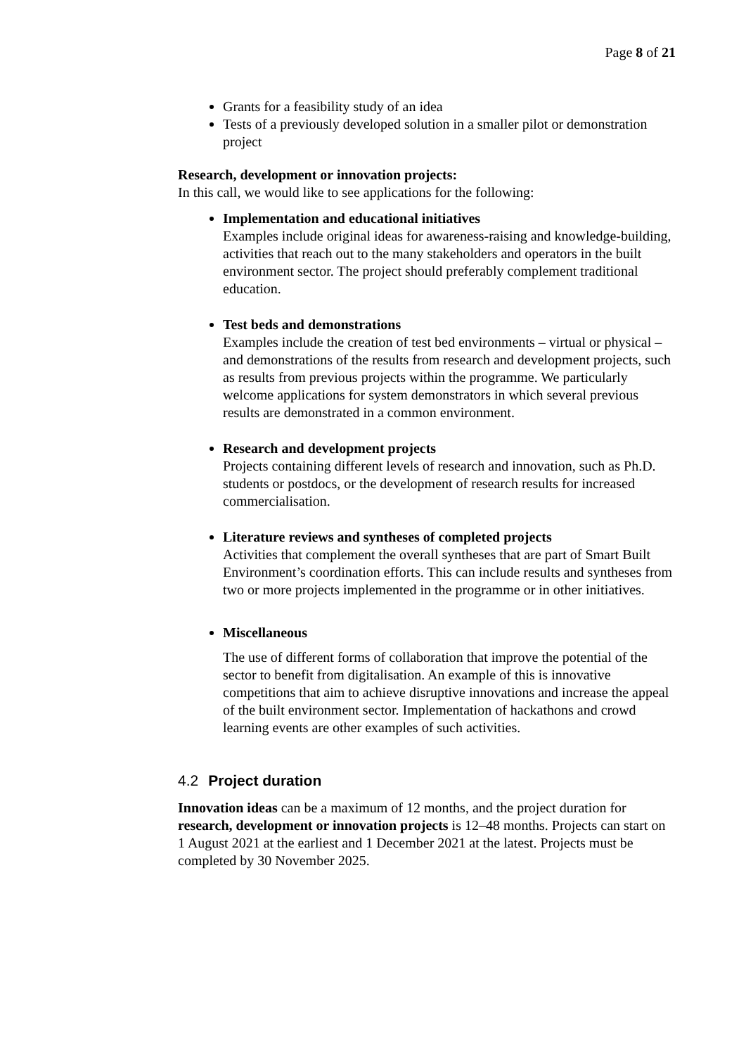Page 8 of 21
Grants for a feasibility study of an idea
Tests of a previously developed solution in a smaller pilot or demonstration project
Research, development or innovation projects:
In this call, we would like to see applications for the following:
Implementation and educational initiatives
Examples include original ideas for awareness-raising and knowledge-building, activities that reach out to the many stakeholders and operators in the built environment sector. The project should preferably complement traditional education.
Test beds and demonstrations
Examples include the creation of test bed environments – virtual or physical – and demonstrations of the results from research and development projects, such as results from previous projects within the programme. We particularly welcome applications for system demonstrators in which several previous results are demonstrated in a common environment.
Research and development projects
Projects containing different levels of research and innovation, such as Ph.D. students or postdocs, or the development of research results for increased commercialisation.
Literature reviews and syntheses of completed projects
Activities that complement the overall syntheses that are part of Smart Built Environment’s coordination efforts. This can include results and syntheses from two or more projects implemented in the programme or in other initiatives.
Miscellaneous
The use of different forms of collaboration that improve the potential of the sector to benefit from digitalisation. An example of this is innovative competitions that aim to achieve disruptive innovations and increase the appeal of the built environment sector. Implementation of hackathons and crowd learning events are other examples of such activities.
4.2 Project duration
Innovation ideas can be a maximum of 12 months, and the project duration for research, development or innovation projects is 12–48 months. Projects can start on 1 August 2021 at the earliest and 1 December 2021 at the latest. Projects must be completed by 30 November 2025.